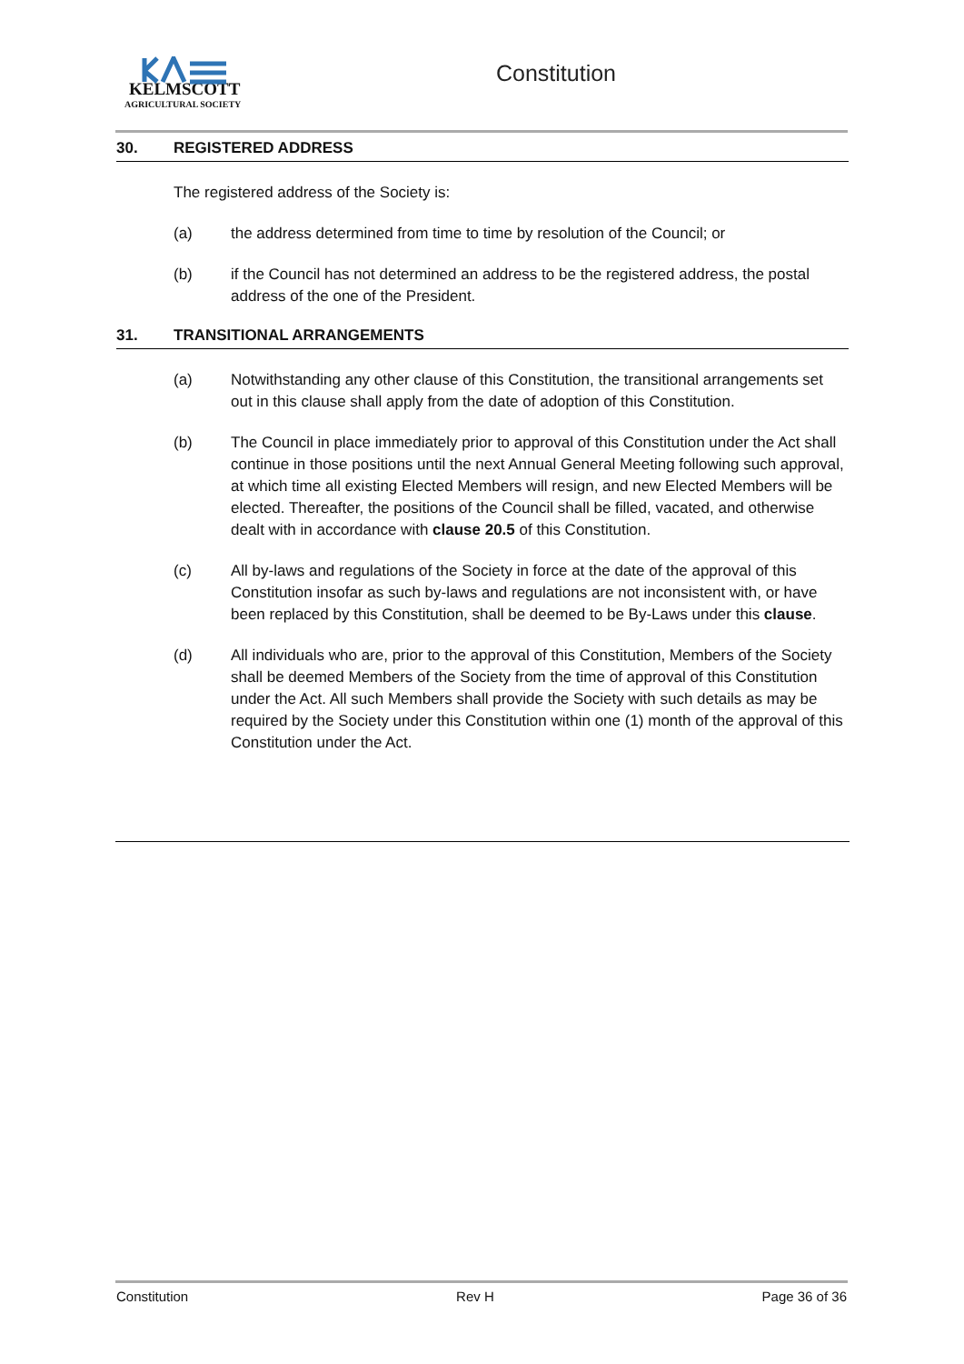KELMSCOTT
AGRICULTURAL SOCIETY
Constitution
30. REGISTERED ADDRESS
The registered address of the Society is:
(a) the address determined from time to time by resolution of the Council; or
(b) if the Council has not determined an address to be the registered address, the postal address of the one of the President.
31. TRANSITIONAL ARRANGEMENTS
(a) Notwithstanding any other clause of this Constitution, the transitional arrangements set out in this clause shall apply from the date of adoption of this Constitution.
(b) The Council in place immediately prior to approval of this Constitution under the Act shall continue in those positions until the next Annual General Meeting following such approval, at which time all existing Elected Members will resign, and new Elected Members will be elected. Thereafter, the positions of the Council shall be filled, vacated, and otherwise dealt with in accordance with clause 20.5 of this Constitution.
(c) All by-laws and regulations of the Society in force at the date of the approval of this Constitution insofar as such by-laws and regulations are not inconsistent with, or have been replaced by this Constitution, shall be deemed to be By-Laws under this clause.
(d) All individuals who are, prior to the approval of this Constitution, Members of the Society shall be deemed Members of the Society from the time of approval of this Constitution under the Act. All such Members shall provide the Society with such details as may be required by the Society under this Constitution within one (1) month of the approval of this Constitution under the Act.
Constitution Rev H Page 36 of 36